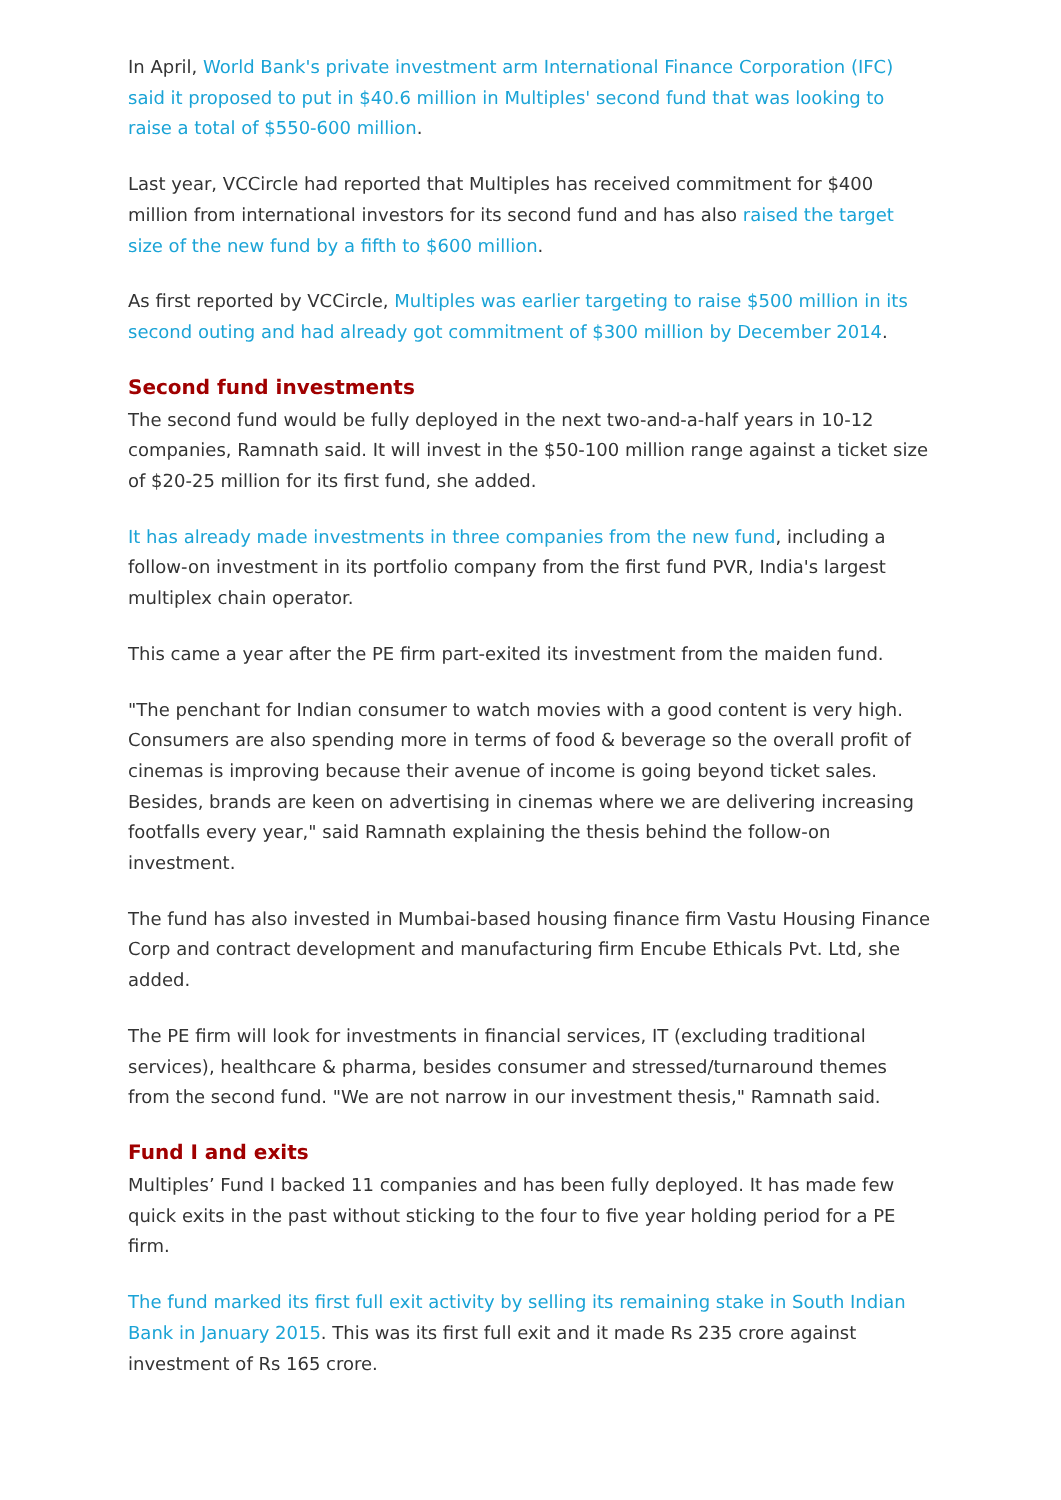In April, World Bank's private investment arm International Finance Corporation (IFC) said it proposed to put in $40.6 million in Multiples' second fund that was looking to raise a total of $550-600 million.
Last year, VCCircle had reported that Multiples has received commitment for $400 million from international investors for its second fund and has also raised the target size of the new fund by a fifth to $600 million.
As first reported by VCCircle, Multiples was earlier targeting to raise $500 million in its second outing and had already got commitment of $300 million by December 2014.
Second fund investments
The second fund would be fully deployed in the next two-and-a-half years in 10-12 companies, Ramnath said. It will invest in the $50-100 million range against a ticket size of $20-25 million for its first fund, she added.
It has already made investments in three companies from the new fund, including a follow-on investment in its portfolio company from the first fund PVR, India's largest multiplex chain operator.
This came a year after the PE firm part-exited its investment from the maiden fund.
"The penchant for Indian consumer to watch movies with a good content is very high. Consumers are also spending more in terms of food & beverage so the overall profit of cinemas is improving because their avenue of income is going beyond ticket sales. Besides, brands are keen on advertising in cinemas where we are delivering increasing footfalls every year," said Ramnath explaining the thesis behind the follow-on investment.
The fund has also invested in Mumbai-based housing finance firm Vastu Housing Finance Corp and contract development and manufacturing firm Encube Ethicals Pvt. Ltd, she added.
The PE firm will look for investments in financial services, IT (excluding traditional services), healthcare & pharma, besides consumer and stressed/turnaround themes from the second fund. "We are not narrow in our investment thesis," Ramnath said.
Fund I and exits
Multiples’ Fund I backed 11 companies and has been fully deployed. It has made few quick exits in the past without sticking to the four to five year holding period for a PE firm.
The fund marked its first full exit activity by selling its remaining stake in South Indian Bank in January 2015. This was its first full exit and it made Rs 235 crore against investment of Rs 165 crore.